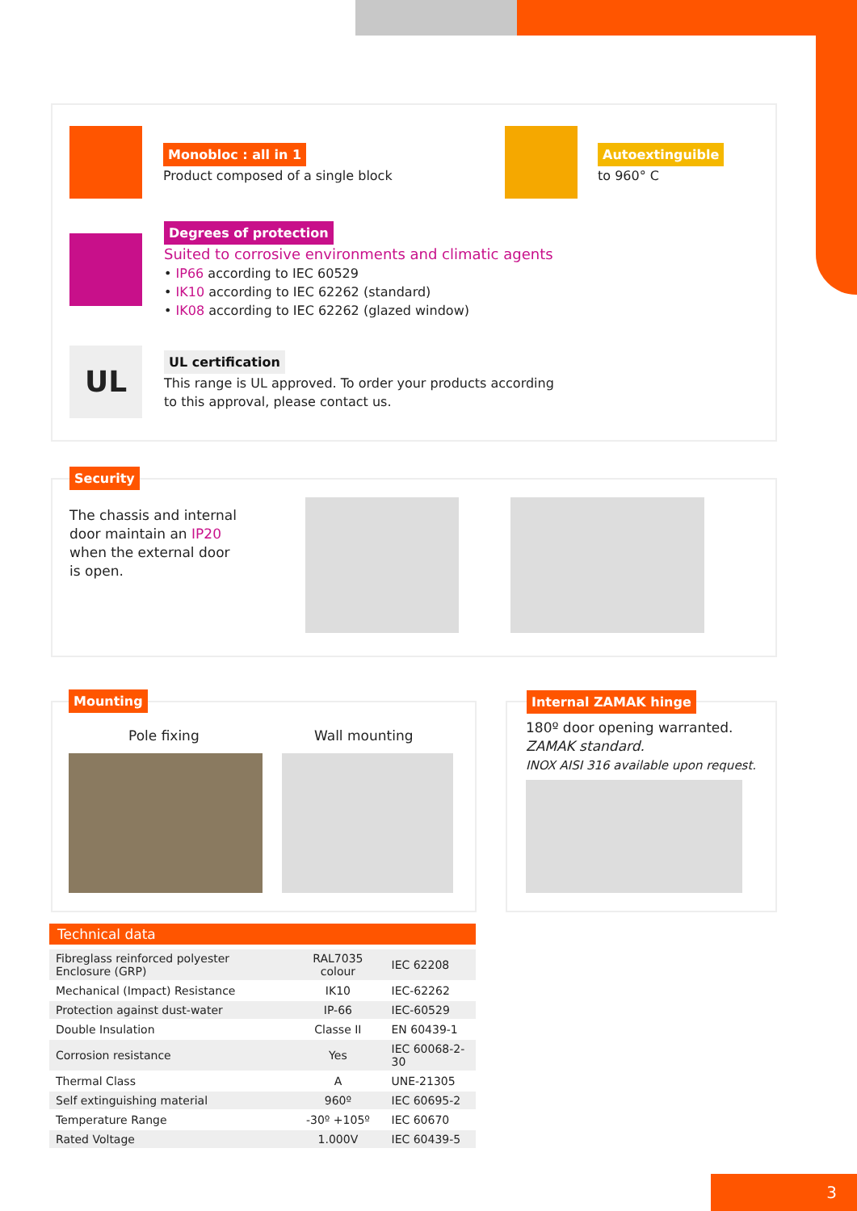Monobloc : all in 1
Product composed of a single block
Autoextinguible
to 960° C
Degrees of protection
Suited to corrosive environments and climatic agents
• IP66 according to IEC 60529
• IK10 according to IEC 62262 (standard)
• IK08 according to IEC 62262 (glazed window)
UL
UL certification
This range is UL approved. To order your products according
to this approval, please contact us.
Security
The chassis and internal
door maintain an IP20
when the external door
is open.
Mounting
Pole fixing Wall mounting
Internal ZAMAK hinge
180º door opening warranted.
ZAMAK standard.
INOX AISI 316 available upon request.
Technical data
| Fibreglass reinforced polyester Enclosure (GRP) | RAL7035 colour | IEC 62208 |
| Mechanical (Impact) Resistance | IK10 | IEC-62262 |
| Protection against dust-water | IP-66 | IEC-60529 |
| Double Insulation | Classe II | EN 60439-1 |
| Corrosion resistance | Yes | IEC 60068-2-30 |
| Thermal Class | A | UNE-21305 |
| Self extinguishing material | 960º | IEC 60695-2 |
| Temperature Range | -30º +105º | IEC 60670 |
| Rated Voltage | 1.000V | IEC 60439-5 |
3